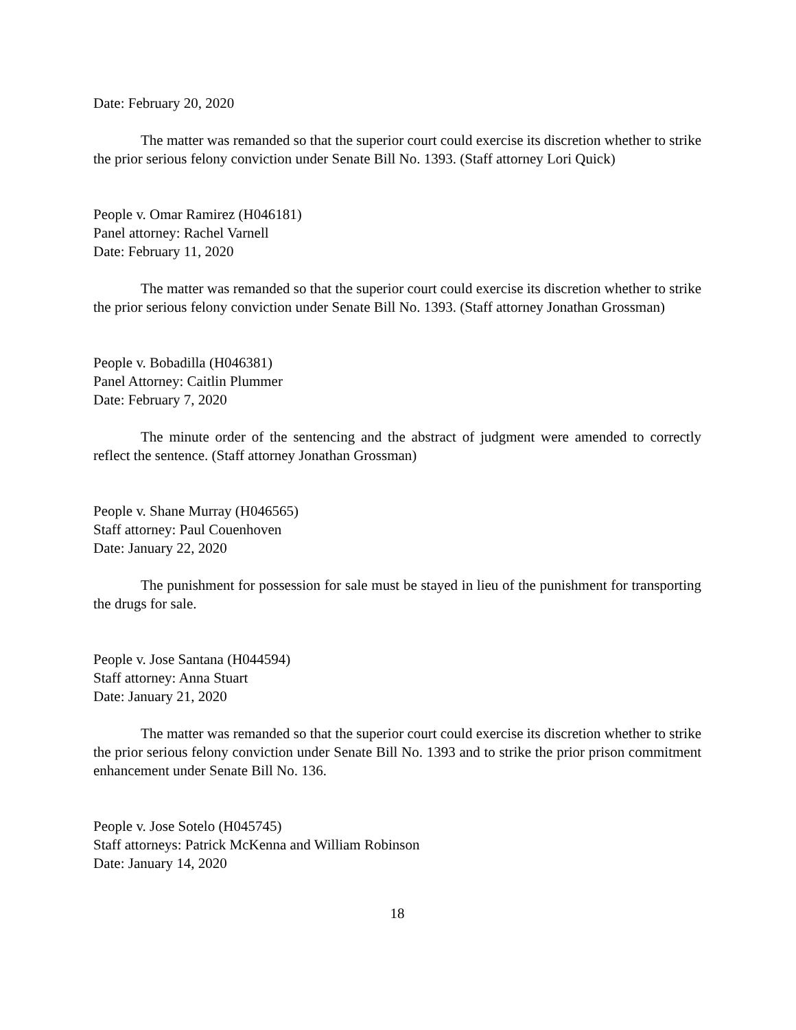Date: February 20, 2020
The matter was remanded so that the superior court could exercise its discretion whether to strike the prior serious felony conviction under Senate Bill No. 1393. (Staff attorney Lori Quick)
People v. Omar Ramirez (H046181)
Panel attorney: Rachel Varnell
Date: February 11, 2020
The matter was remanded so that the superior court could exercise its discretion whether to strike the prior serious felony conviction under Senate Bill No. 1393. (Staff attorney Jonathan Grossman)
People v. Bobadilla (H046381)
Panel Attorney: Caitlin Plummer
Date: February 7, 2020
The minute order of the sentencing and the abstract of judgment were amended to correctly reflect the sentence. (Staff attorney Jonathan Grossman)
People v. Shane Murray (H046565)
Staff attorney: Paul Couenhoven
Date: January 22, 2020
The punishment for possession for sale must be stayed in lieu of the punishment for transporting the drugs for sale.
People v. Jose Santana (H044594)
Staff attorney: Anna Stuart
Date: January 21, 2020
The matter was remanded so that the superior court could exercise its discretion whether to strike the prior serious felony conviction under Senate Bill No. 1393 and to strike the prior prison commitment enhancement under Senate Bill No. 136.
People v. Jose Sotelo (H045745)
Staff attorneys: Patrick McKenna and William Robinson
Date: January 14, 2020
18